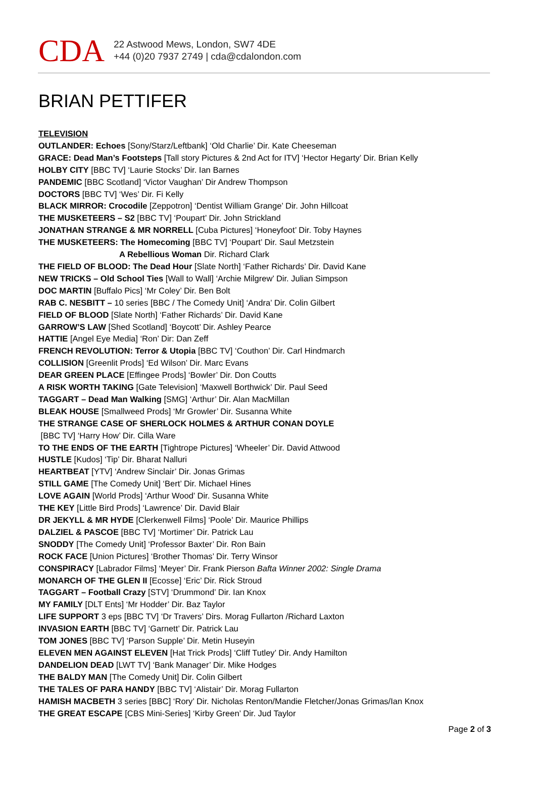CDA
22 Astwood Mews, London, SW7 4DE
+44 (0)20 7937 2749 | cda@cdalondon.com
BRIAN PETTIFER
TELEVISION
OUTLANDER: Echoes [Sony/Starz/Leftbank] ‘Old Charlie’ Dir. Kate Cheeseman
GRACE: Dead Man’s Footsteps [Tall story Pictures & 2nd Act for ITV] ‘Hector Hegarty’ Dir. Brian Kelly
HOLBY CITY [BBC TV] ‘Laurie Stocks’ Dir. Ian Barnes
PANDEMIC [BBC Scotland] ‘Victor Vaughan’ Dir Andrew Thompson
DOCTORS [BBC TV] ‘Wes’ Dir. Fi Kelly
BLACK MIRROR: Crocodile [Zeppotron] ‘Dentist William Grange’ Dir. John Hillcoat
THE MUSKETEERS – S2 [BBC TV] ‘Poupart’ Dir. John Strickland
JONATHAN STRANGE & MR NORRELL [Cuba Pictures] ‘Honeyfoot’ Dir. Toby Haynes
THE MUSKETEERS: The Homecoming [BBC TV] ‘Poupart’ Dir. Saul Metzstein
A Rebellious Woman Dir. Richard Clark
THE FIELD OF BLOOD: The Dead Hour [Slate North] ‘Father Richards’ Dir. David Kane
NEW TRICKS – Old School Ties [Wall to Wall] ‘Archie Milgrew’ Dir. Julian Simpson
DOC MARTIN [Buffalo Pics] ‘Mr Coley’ Dir. Ben Bolt
RAB C. NESBITT – 10 series [BBC / The Comedy Unit] ‘Andra’ Dir. Colin Gilbert
FIELD OF BLOOD [Slate North] ‘Father Richards’ Dir. David Kane
GARROW’S LAW [Shed Scotland] ‘Boycott’ Dir. Ashley Pearce
HATTIE [Angel Eye Media] ‘Ron’ Dir: Dan Zeff
FRENCH REVOLUTION: Terror & Utopia [BBC TV] ‘Couthon’ Dir. Carl Hindmarch
COLLISION [Greenlit Prods] ‘Ed Wilson’ Dir. Marc Evans
DEAR GREEN PLACE [Effingee Prods] ‘Bowler’ Dir. Don Coutts
A RISK WORTH TAKING [Gate Television] ‘Maxwell Borthwick’ Dir. Paul Seed
TAGGART – Dead Man Walking [SMG] ‘Arthur’ Dir. Alan MacMillan
BLEAK HOUSE [Smallweed Prods] ‘Mr Growler’ Dir. Susanna White
THE STRANGE CASE OF SHERLOCK HOLMES & ARTHUR CONAN DOYLE
[BBC TV] ‘Harry How’ Dir. Cilla Ware
TO THE ENDS OF THE EARTH [Tightrope Pictures] ‘Wheeler’ Dir. David Attwood
HUSTLE [Kudos] ‘Tip’ Dir. Bharat Nalluri
HEARTBEAT [YTV] ‘Andrew Sinclair’ Dir. Jonas Grimas
STILL GAME [The Comedy Unit] ‘Bert’ Dir. Michael Hines
LOVE AGAIN [World Prods] ‘Arthur Wood’ Dir. Susanna White
THE KEY [Little Bird Prods] ‘Lawrence’ Dir. David Blair
DR JEKYLL & MR HYDE [Clerkenwell Films] ‘Poole’ Dir. Maurice Phillips
DALZIEL & PASCOE [BBC TV] ‘Mortimer’ Dir. Patrick Lau
SNODDY [The Comedy Unit] ‘Professor Baxter’ Dir. Ron Bain
ROCK FACE [Union Pictures] ‘Brother Thomas’ Dir. Terry Winsor
CONSPIRACY [Labrador Films] ‘Meyer’ Dir. Frank Pierson Bafta Winner 2002: Single Drama
MONARCH OF THE GLEN II [Ecosse] ‘Eric’ Dir. Rick Stroud
TAGGART – Football Crazy [STV] ‘Drummond’ Dir. Ian Knox
MY FAMILY [DLT Ents] ‘Mr Hodder’ Dir. Baz Taylor
LIFE SUPPORT 3 eps [BBC TV] ‘Dr Travers’ Dirs. Morag Fullarton /Richard Laxton
INVASION EARTH [BBC TV] ‘Garnett’ Dir. Patrick Lau
TOM JONES [BBC TV] ‘Parson Supple’ Dir. Metin Huseyin
ELEVEN MEN AGAINST ELEVEN [Hat Trick Prods] ‘Cliff Tutley’ Dir. Andy Hamilton
DANDELION DEAD [LWT TV] ‘Bank Manager’ Dir. Mike Hodges
THE BALDY MAN [The Comedy Unit] Dir. Colin Gilbert
THE TALES OF PARA HANDY [BBC TV] ‘Alistair’ Dir. Morag Fullarton
HAMISH MACBETH 3 series [BBC] ‘Rory’ Dir. Nicholas Renton/Mandie Fletcher/Jonas Grimas/Ian Knox
THE GREAT ESCAPE [CBS Mini-Series] ‘Kirby Green’ Dir. Jud Taylor
Page 2 of 3